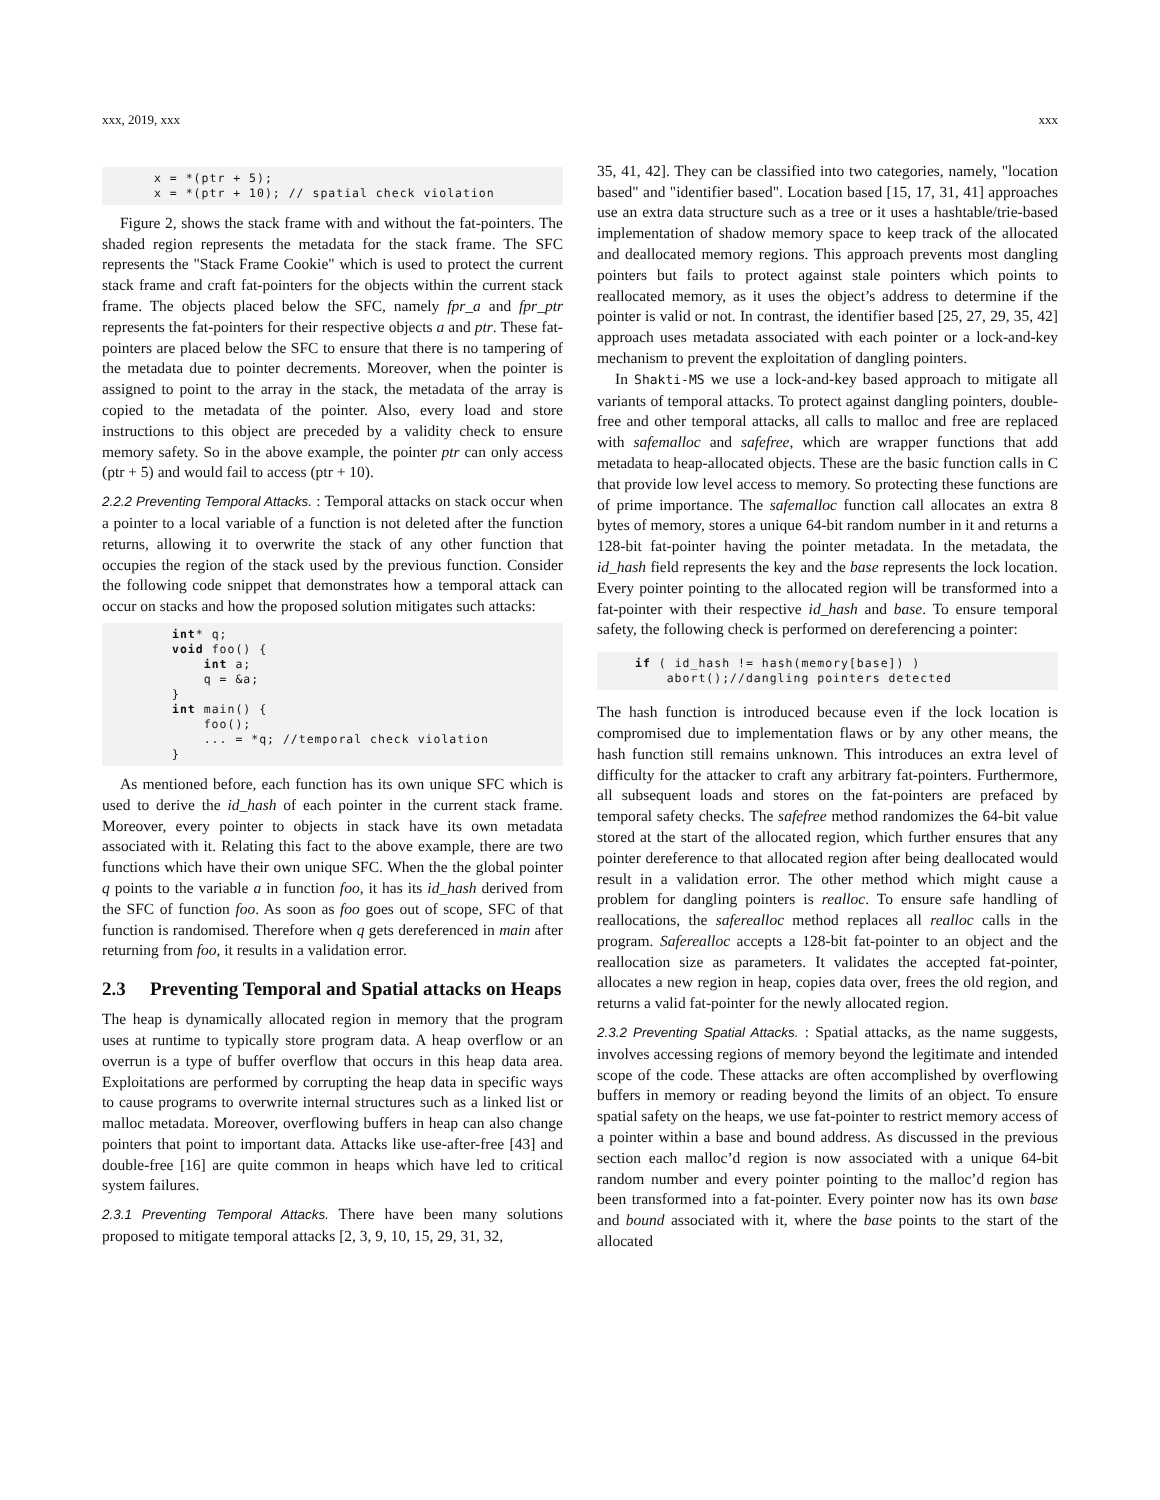xxx, 2019, xxx xxx
x = *(ptr + 5);
x = *(ptr + 10); // spatial check violation
Figure 2, shows the stack frame with and without the fat-pointers. The shaded region represents the metadata for the stack frame. The SFC represents the "Stack Frame Cookie" which is used to protect the current stack frame and craft fat-pointers for the objects within the current stack frame. The objects placed below the SFC, namely fpr_a and fpr_ptr represents the fat-pointers for their respective objects a and ptr. These fat-pointers are placed below the SFC to ensure that there is no tampering of the metadata due to pointer decrements. Moreover, when the pointer is assigned to point to the array in the stack, the metadata of the array is copied to the metadata of the pointer. Also, every load and store instructions to this object are preceded by a validity check to ensure memory safety. So in the above example, the pointer ptr can only access (ptr + 5) and would fail to access (ptr + 10).
2.2.2 Preventing Temporal Attacks. : Temporal attacks on stack occur when a pointer to a local variable of a function is not deleted after the function returns, allowing it to overwrite the stack of any other function that occupies the region of the stack used by the previous function. Consider the following code snippet that demonstrates how a temporal attack can occur on stacks and how the proposed solution mitigates such attacks:
int* q;
void foo() {
    int a;
    q = &a;
}
int main() {
    foo();
    ... = *q; //temporal check violation
}
As mentioned before, each function has its own unique SFC which is used to derive the id_hash of each pointer in the current stack frame. Moreover, every pointer to objects in stack have its own metadata associated with it. Relating this fact to the above example, there are two functions which have their own unique SFC. When the the global pointer q points to the variable a in function foo, it has its id_hash derived from the SFC of function foo. As soon as foo goes out of scope, SFC of that function is randomised. Therefore when q gets dereferenced in main after returning from foo, it results in a validation error.
2.3 Preventing Temporal and Spatial attacks on Heaps
The heap is dynamically allocated region in memory that the program uses at runtime to typically store program data. A heap overflow or an overrun is a type of buffer overflow that occurs in this heap data area. Exploitations are performed by corrupting the heap data in specific ways to cause programs to overwrite internal structures such as a linked list or malloc metadata. Moreover, overflowing buffers in heap can also change pointers that point to important data. Attacks like use-after-free [43] and double-free [16] are quite common in heaps which have led to critical system failures.
2.3.1 Preventing Temporal Attacks. There have been many solutions proposed to mitigate temporal attacks [2, 3, 9, 10, 15, 29, 31, 32,
35, 41, 42]. They can be classified into two categories, namely, "location based" and "identifier based". Location based [15, 17, 31, 41] approaches use an extra data structure such as a tree or it uses a hashtable/trie-based implementation of shadow memory space to keep track of the allocated and deallocated memory regions. This approach prevents most dangling pointers but fails to protect against stale pointers which points to reallocated memory, as it uses the object’s address to determine if the pointer is valid or not. In contrast, the identifier based [25, 27, 29, 35, 42] approach uses metadata associated with each pointer or a lock-and-key mechanism to prevent the exploitation of dangling pointers.
In Shakti-MS we use a lock-and-key based approach to mitigate all variants of temporal attacks. To protect against dangling pointers, double-free and other temporal attacks, all calls to malloc and free are replaced with safemalloc and safefree, which are wrapper functions that add metadata to heap-allocated objects. These are the basic function calls in C that provide low level access to memory. So protecting these functions are of prime importance. The safemalloc function call allocates an extra 8 bytes of memory, stores a unique 64-bit random number in it and returns a 128-bit fat-pointer having the pointer metadata. In the metadata, the id_hash field represents the key and the base represents the lock location. Every pointer pointing to the allocated region will be transformed into a fat-pointer with their respective id_hash and base. To ensure temporal safety, the following check is performed on dereferencing a pointer:
if ( id_hash != hash(memory[base]) )
    abort();//dangling pointers detected
The hash function is introduced because even if the lock location is compromised due to implementation flaws or by any other means, the hash function still remains unknown. This introduces an extra level of difficulty for the attacker to craft any arbitrary fat-pointers. Furthermore, all subsequent loads and stores on the fat-pointers are prefaced by temporal safety checks. The safefree method randomizes the 64-bit value stored at the start of the allocated region, which further ensures that any pointer dereference to that allocated region after being deallocated would result in a validation error. The other method which might cause a problem for dangling pointers is realloc. To ensure safe handling of reallocations, the saferealloc method replaces all realloc calls in the program. Saferealloc accepts a 128-bit fat-pointer to an object and the reallocation size as parameters. It validates the accepted fat-pointer, allocates a new region in heap, copies data over, frees the old region, and returns a valid fat-pointer for the newly allocated region.
2.3.2 Preventing Spatial Attacks. : Spatial attacks, as the name suggests, involves accessing regions of memory beyond the legitimate and intended scope of the code. These attacks are often accomplished by overflowing buffers in memory or reading beyond the limits of an object. To ensure spatial safety on the heaps, we use fat-pointer to restrict memory access of a pointer within a base and bound address. As discussed in the previous section each malloc’d region is now associated with a unique 64-bit random number and every pointer pointing to the malloc’d region has been transformed into a fat-pointer. Every pointer now has its own base and bound associated with it, where the base points to the start of the allocated